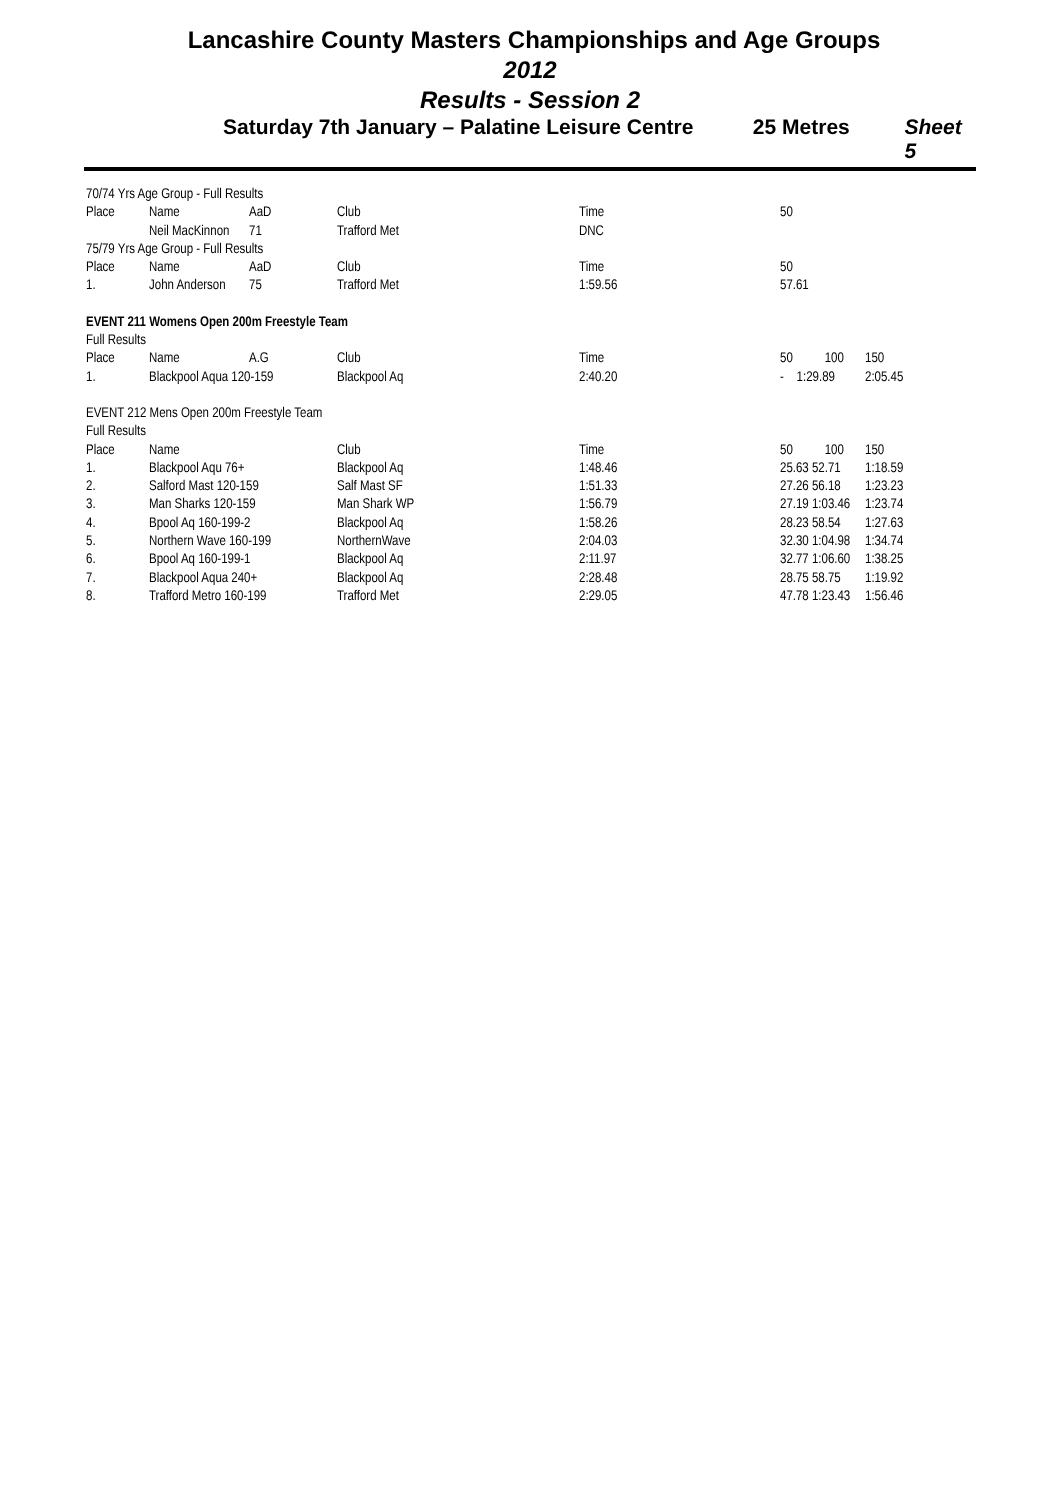Lancashire County Masters Championships and Age Groups
2012
Results - Session 2
Saturday 7th January – Palatine Leisure Centre 25 Metres Sheet 5
| 70/74 Yrs Age Group - Full Results | | | | | | |
| Place | Name | AaD | Club | Time | 50 | |
| | Neil MacKinnon | 71 | Trafford Met | DNC | | |
| 75/79 Yrs Age Group - Full Results | | | | | | |
| Place | Name | AaD | Club | Time | 50 | |
| 1. | John Anderson | 75 | Trafford Met | 1:59.56 | 57.61 | |
| EVENT 211 Womens Open 200m Freestyle Team | | | | | | |
| Full Results | | | | | | |
| Place | Name | A.G | Club | Time | 50 100 | 150 |
| 1. | Blackpool Aqua 120-159 | | Blackpool Aq | 2:40.20 | - 1:29.89 | 2:05.45 |
| EVENT 212 Mens Open 200m Freestyle Team | | | | | | |
| Full Results | | | | | | |
| Place | Name | | Club | Time | 50 100 | 150 |
| 1. | Blackpool Aqu 76+ | | Blackpool Aq | 1:48.46 | 25.63 52.71 | 1:18.59 |
| 2. | Salford Mast 120-159 | | Salf Mast SF | 1:51.33 | 27.26 56.18 | 1:23.23 |
| 3. | Man Sharks 120-159 | | Man Shark WP | 1:56.79 | 27.19 1:03.46 | 1:23.74 |
| 4. | Bpool Aq 160-199-2 | | Blackpool Aq | 1:58.26 | 28.23 58.54 | 1:27.63 |
| 5. | Northern Wave 160-199 | | NorthernWave | 2:04.03 | 32.30 1:04.98 | 1:34.74 |
| 6. | Bpool Aq 160-199-1 | | Blackpool Aq | 2:11.97 | 32.77 1:06.60 | 1:38.25 |
| 7. | Blackpool Aqua 240+ | | Blackpool Aq | 2:28.48 | 28.75 58.75 | 1:19.92 |
| 8. | Trafford Metro 160-199 | | Trafford Met | 2:29.05 | 47.78 1:23.43 | 1:56.46 |